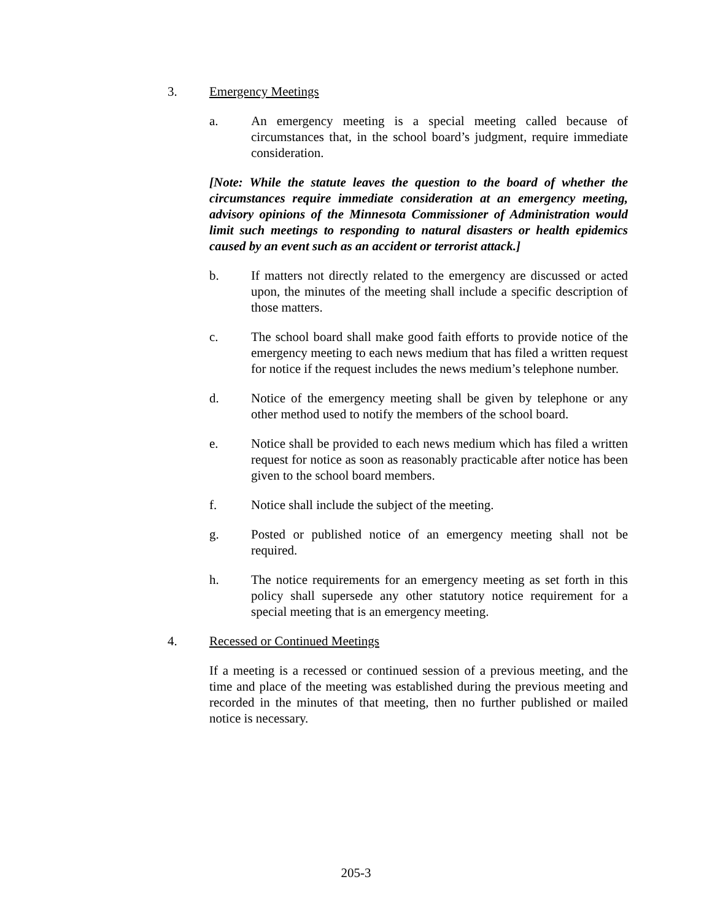3. Emergency Meetings
a. An emergency meeting is a special meeting called because of circumstances that, in the school board’s judgment, require immediate consideration.
[Note: While the statute leaves the question to the board of whether the circumstances require immediate consideration at an emergency meeting, advisory opinions of the Minnesota Commissioner of Administration would limit such meetings to responding to natural disasters or health epidemics caused by an event such as an accident or terrorist attack.]
b. If matters not directly related to the emergency are discussed or acted upon, the minutes of the meeting shall include a specific description of those matters.
c. The school board shall make good faith efforts to provide notice of the emergency meeting to each news medium that has filed a written request for notice if the request includes the news medium’s telephone number.
d. Notice of the emergency meeting shall be given by telephone or any other method used to notify the members of the school board.
e. Notice shall be provided to each news medium which has filed a written request for notice as soon as reasonably practicable after notice has been given to the school board members.
f. Notice shall include the subject of the meeting.
g. Posted or published notice of an emergency meeting shall not be required.
h. The notice requirements for an emergency meeting as set forth in this policy shall supersede any other statutory notice requirement for a special meeting that is an emergency meeting.
4. Recessed or Continued Meetings
If a meeting is a recessed or continued session of a previous meeting, and the time and place of the meeting was established during the previous meeting and recorded in the minutes of that meeting, then no further published or mailed notice is necessary.
205-3